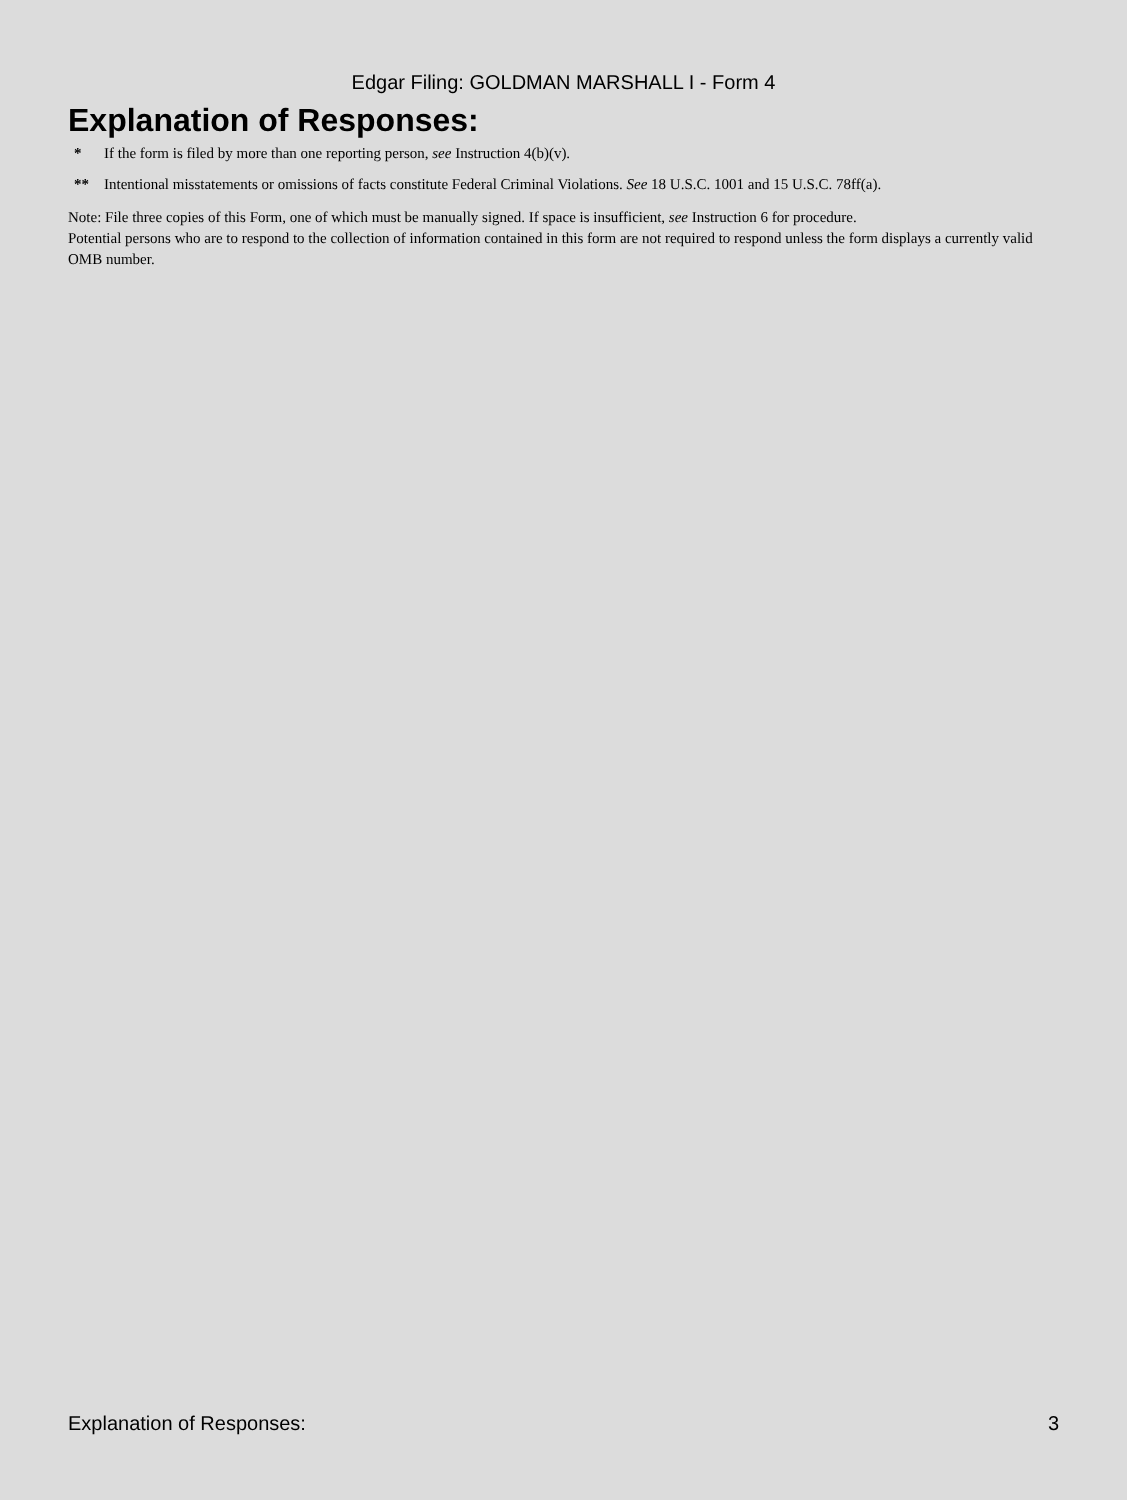Edgar Filing: GOLDMAN MARSHALL I - Form 4
Explanation of Responses:
* If the form is filed by more than one reporting person, see Instruction 4(b)(v).
** Intentional misstatements or omissions of facts constitute Federal Criminal Violations. See 18 U.S.C. 1001 and 15 U.S.C. 78ff(a).
Note: File three copies of this Form, one of which must be manually signed. If space is insufficient, see Instruction 6 for procedure.
Potential persons who are to respond to the collection of information contained in this form are not required to respond unless the form displays a currently valid OMB number.
Explanation of Responses: 3